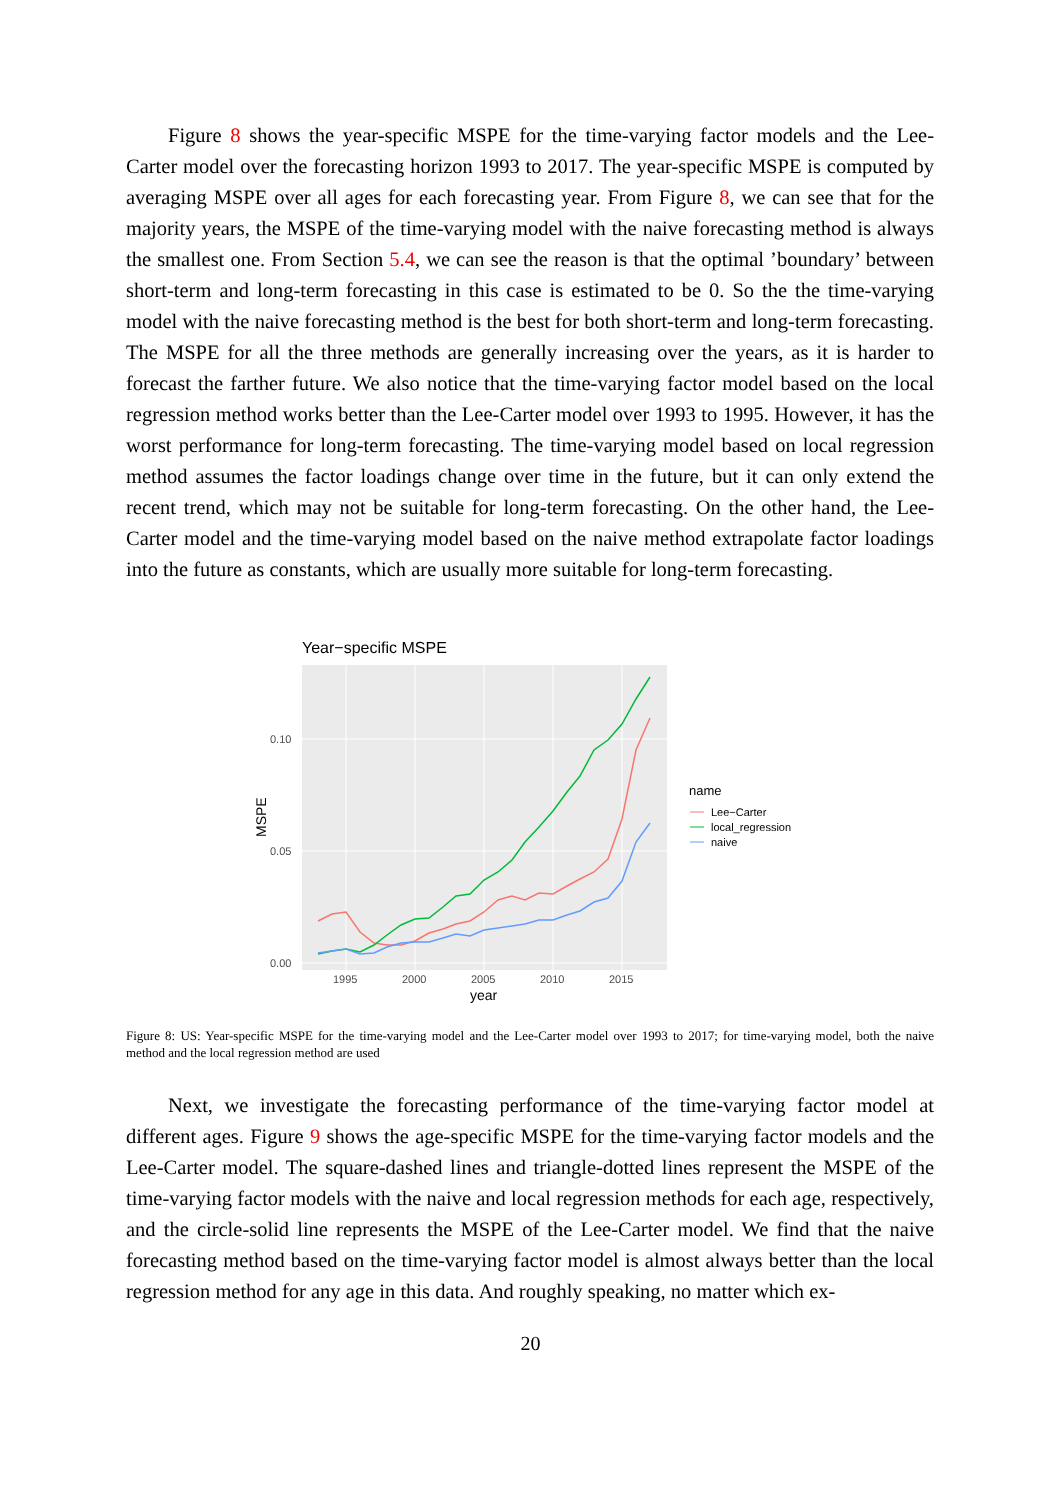Figure 8 shows the year-specific MSPE for the time-varying factor models and the Lee-Carter model over the forecasting horizon 1993 to 2017. The year-specific MSPE is computed by averaging MSPE over all ages for each forecasting year. From Figure 8, we can see that for the majority years, the MSPE of the time-varying model with the naive forecasting method is always the smallest one. From Section 5.4, we can see the reason is that the optimal ’boundary’ between short-term and long-term forecasting in this case is estimated to be 0. So the the time-varying model with the naive forecasting method is the best for both short-term and long-term forecasting. The MSPE for all the three methods are generally increasing over the years, as it is harder to forecast the farther future. We also notice that the time-varying factor model based on the local regression method works better than the Lee-Carter model over 1993 to 1995. However, it has the worst performance for long-term forecasting. The time-varying model based on local regression method assumes the factor loadings change over time in the future, but it can only extend the recent trend, which may not be suitable for long-term forecasting. On the other hand, the Lee-Carter model and the time-varying model based on the naive method extrapolate factor loadings into the future as constants, which are usually more suitable for long-term forecasting.
Year−specific MSPE
0.10
0.05
0.00
1995
2000
2005
2010
2015
year
MSPE
name
Lee−Carter
local_regression
naive
Figure 8: US: Year-specific MSPE for the time-varying model and the Lee-Carter model over 1993 to 2017; for time-varying model, both the naive method and the local regression method are used
Next, we investigate the forecasting performance of the time-varying factor model at different ages. Figure 9 shows the age-specific MSPE for the time-varying factor models and the Lee-Carter model. The square-dashed lines and triangle-dotted lines represent the MSPE of the time-varying factor models with the naive and local regression methods for each age, respectively, and the circle-solid line represents the MSPE of the Lee-Carter model. We find that the naive forecasting method based on the time-varying factor model is almost always better than the local regression method for any age in this data. And roughly speaking, no matter which ex-
20